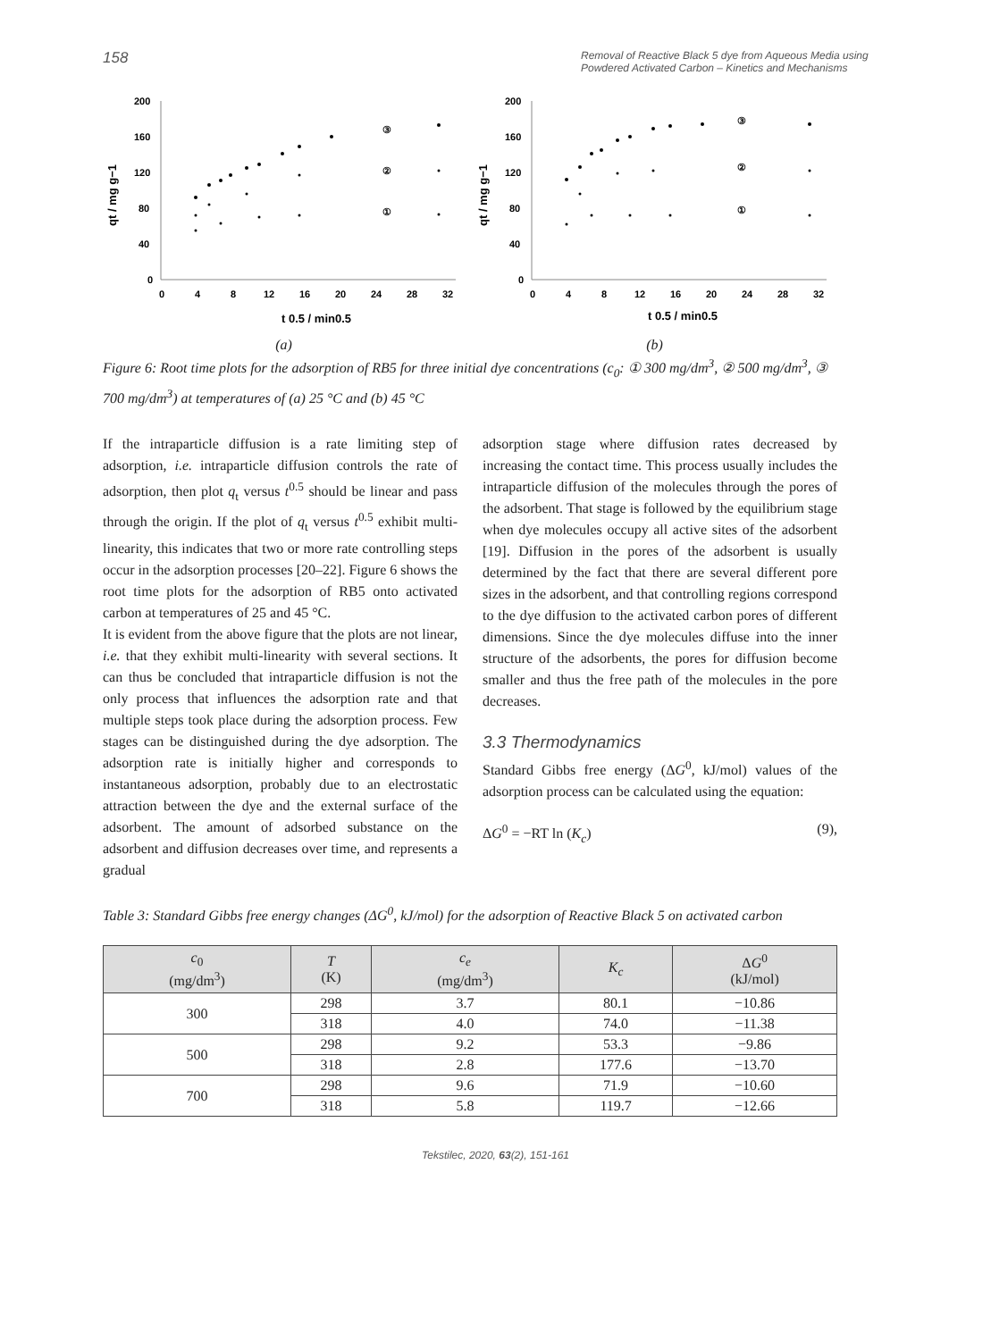158 Removal of Reactive Black 5 dye from Aqueous Media using Powdered Activated Carbon – Kinetics and Mechanisms
200
160
120
80
40
0
0
4
8
12
16
20
24
28
32
t 0.5 / min0.5
qt / mg g−1
③
②
①
(a)
200
160
120
80
40
0
0
4
8
12
16
20
24
28
32
t 0.5 / min0.5
qt / mg g−1
③
②
①
(b)
Figure 6: Root time plots for the adsorption of RB5 for three initial dye concentrations (c<sub>0</sub>: ① 300 mg/dm<sup>3</sup>, ② 500 mg/dm<sup>3</sup>, ③ 700 mg/dm<sup>3</sup>) at temperatures of (a) 25 °C and (b) 45 °C
If the intraparticle diffusion is a rate limiting step of adsorption, i.e. intraparticle diffusion controls the rate of adsorption, then plot q<sub>t</sub> versus t<sup>0.5</sup> should be linear and pass through the origin. If the plot of q<sub>t</sub> versus t<sup>0.5</sup> exhibit multi-linearity, this indicates that two or more rate controlling steps occur in the adsorption processes [20–22]. Figure 6 shows the root time plots for the adsorption of RB5 onto activated carbon at temperatures of 25 and 45 °C.
It is evident from the above figure that the plots are not linear, i.e. that they exhibit multi-linearity with several sections. It can thus be concluded that intraparticle diffusion is not the only process that influences the adsorption rate and that multiple steps took place during the adsorption process. Few stages can be distinguished during the dye adsorption. The adsorption rate is initially higher and corresponds to instantaneous adsorption, probably due to an electrostatic attraction between the dye and the external surface of the adsorbent. The amount of adsorbed substance on the adsorbent and diffusion decreases over time, and represents a gradual
adsorption stage where diffusion rates decreased by increasing the contact time. This process usually includes the intraparticle diffusion of the molecules through the pores of the adsorbent. That stage is followed by the equilibrium stage when dye molecules occupy all active sites of the adsorbent [19]. Diffusion in the pores of the adsorbent is usually determined by the fact that there are several different pore sizes in the adsorbent, and that controlling regions correspond to the dye diffusion to the activated carbon pores of different dimensions. Since the dye molecules diffuse into the inner structure of the adsorbents, the pores for diffusion become smaller and thus the free path of the molecules in the pore decreases.
3.3 Thermodynamics
Standard Gibbs free energy (ΔG<sup>0</sup>, kJ/mol) values of the adsorption process can be calculated using the equation:
ΔG<sup>0</sup> = −RT ln (K<sub>c</sub>) (9),
Table 3: Standard Gibbs free energy changes (ΔG<sup>0</sup>, kJ/mol) for the adsorption of Reactive Black 5 on activated carbon
| c<sub>0</sub> (mg/dm<sup>3</sup>) | T (K) | c<sub>e</sub> (mg/dm<sup>3</sup>) | K<sub>c</sub> | Δ G<sup>0</sup> (kJ/mol) |
| --- | --- | --- | --- | --- |
| 300 | 298 | 3.7 | 80.1 | −10.86 |
| | 318 | 4.0 | 74.0 | −11.38 |
| 500 | 298 | 9.2 | 53.3 | −9.86 |
| | 318 | 2.8 | 177.6 | −13.70 |
| 700 | 298 | 9.6 | 71.9 | −10.60 |
| | 318 | 5.8 | 119.7 | −12.66 |
Tekstilec, 2020, 63(2), 151-161